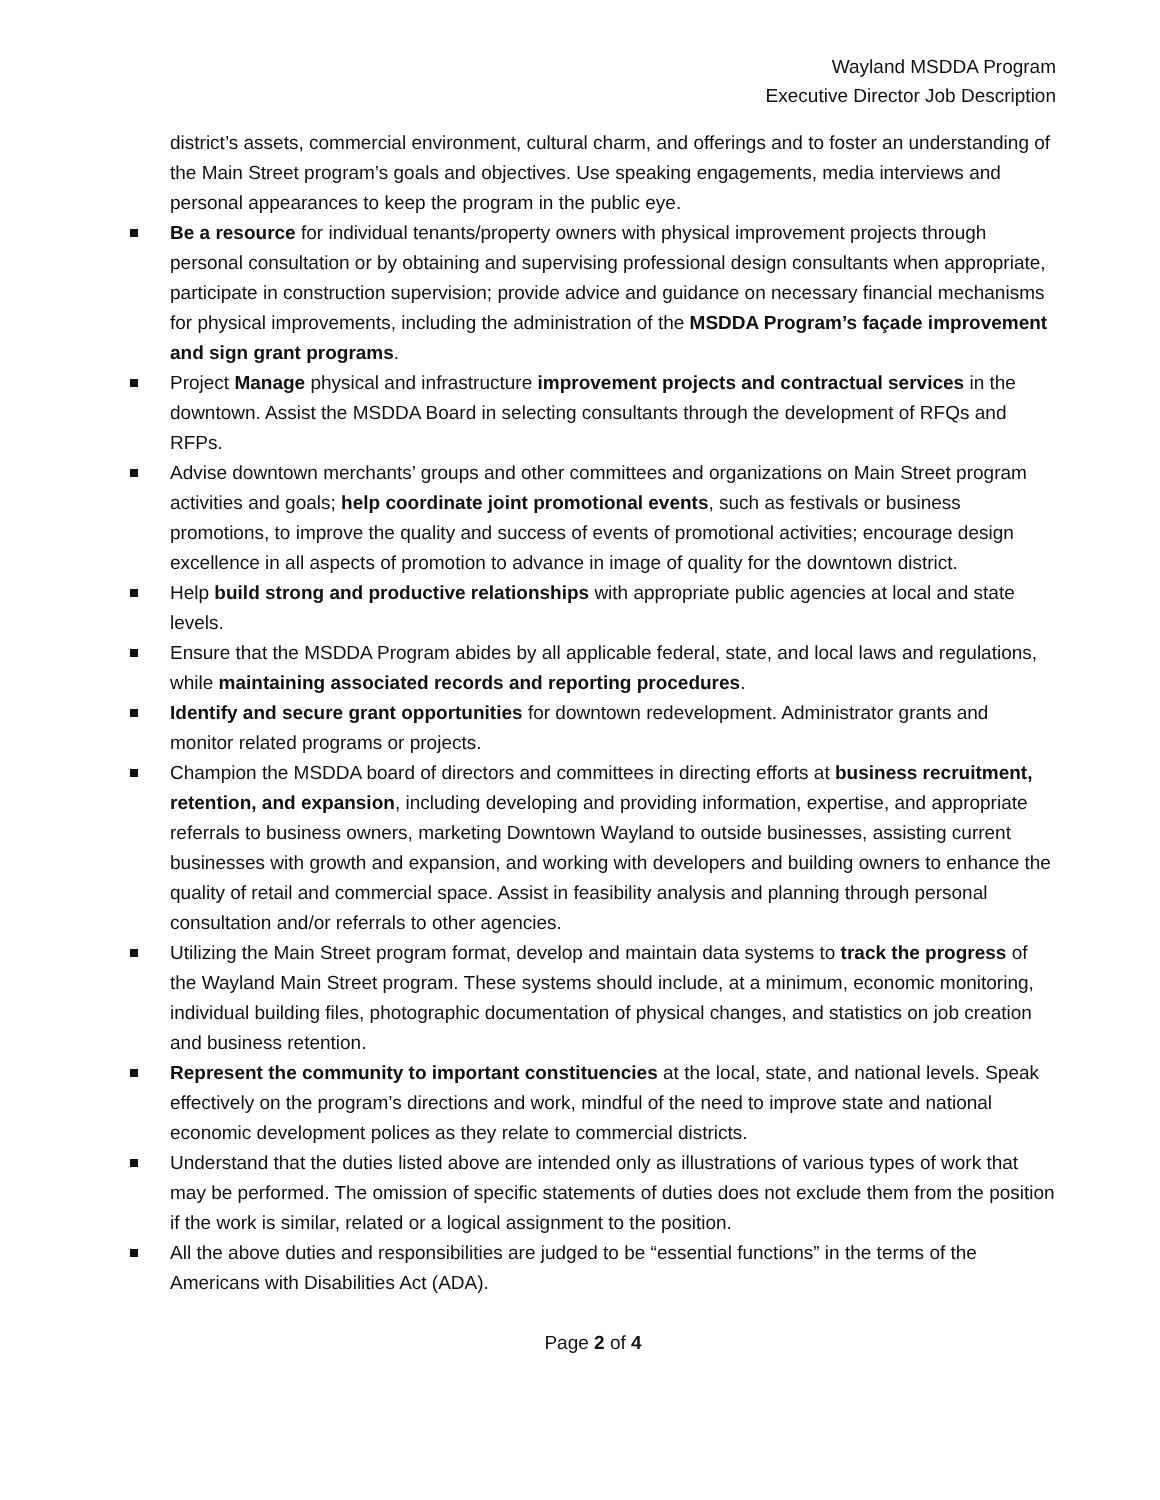Wayland MSDDA Program
Executive Director Job Description
district’s assets, commercial environment, cultural charm, and offerings and to foster an understanding of the Main Street program’s goals and objectives. Use speaking engagements, media interviews and personal appearances to keep the program in the public eye.
Be a resource for individual tenants/property owners with physical improvement projects through personal consultation or by obtaining and supervising professional design consultants when appropriate, participate in construction supervision; provide advice and guidance on necessary financial mechanisms for physical improvements, including the administration of the MSDDA Program’s façade improvement and sign grant programs.
Project Manage physical and infrastructure improvement projects and contractual services in the downtown. Assist the MSDDA Board in selecting consultants through the development of RFQs and RFPs.
Advise downtown merchants’ groups and other committees and organizations on Main Street program activities and goals; help coordinate joint promotional events, such as festivals or business promotions, to improve the quality and success of events of promotional activities; encourage design excellence in all aspects of promotion to advance in image of quality for the downtown district.
Help build strong and productive relationships with appropriate public agencies at local and state levels.
Ensure that the MSDDA Program abides by all applicable federal, state, and local laws and regulations, while maintaining associated records and reporting procedures.
Identify and secure grant opportunities for downtown redevelopment. Administrator grants and monitor related programs or projects.
Champion the MSDDA board of directors and committees in directing efforts at business recruitment, retention, and expansion, including developing and providing information, expertise, and appropriate referrals to business owners, marketing Downtown Wayland to outside businesses, assisting current businesses with growth and expansion, and working with developers and building owners to enhance the quality of retail and commercial space. Assist in feasibility analysis and planning through personal consultation and/or referrals to other agencies.
Utilizing the Main Street program format, develop and maintain data systems to track the progress of the Wayland Main Street program. These systems should include, at a minimum, economic monitoring, individual building files, photographic documentation of physical changes, and statistics on job creation and business retention.
Represent the community to important constituencies at the local, state, and national levels. Speak effectively on the program’s directions and work, mindful of the need to improve state and national economic development polices as they relate to commercial districts.
Understand that the duties listed above are intended only as illustrations of various types of work that may be performed. The omission of specific statements of duties does not exclude them from the position if the work is similar, related or a logical assignment to the position.
All the above duties and responsibilities are judged to be “essential functions” in the terms of the Americans with Disabilities Act (ADA).
Page 2 of 4